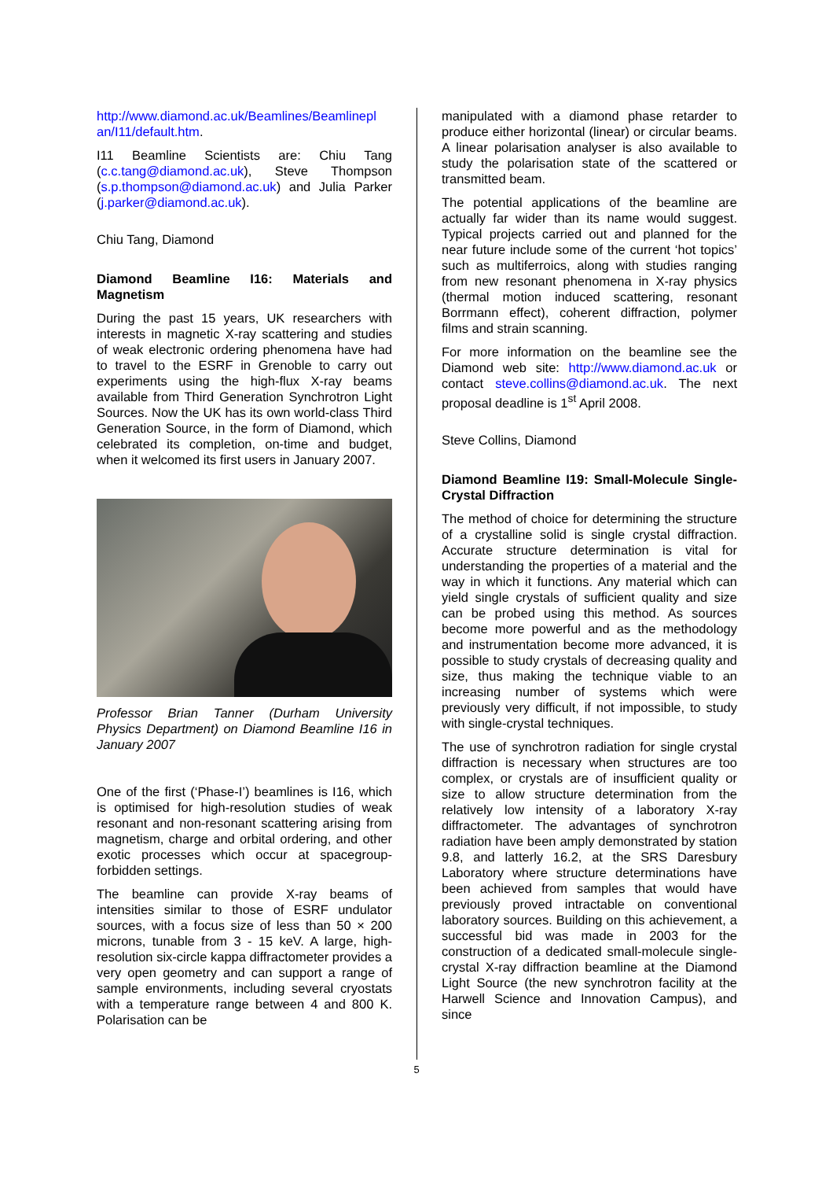http://www.diamond.ac.uk/Beamlines/Beamlinepl an/I11/default.htm.
I11 Beamline Scientists are: Chiu Tang (c.c.tang@diamond.ac.uk), Steve Thompson (s.p.thompson@diamond.ac.uk) and Julia Parker (j.parker@diamond.ac.uk).
Chiu Tang, Diamond
Diamond Beamline I16: Materials and Magnetism
During the past 15 years, UK researchers with interests in magnetic X-ray scattering and studies of weak electronic ordering phenomena have had to travel to the ESRF in Grenoble to carry out experiments using the high-flux X-ray beams available from Third Generation Synchrotron Light Sources. Now the UK has its own world-class Third Generation Source, in the form of Diamond, which celebrated its completion, on-time and budget, when it welcomed its first users in January 2007.
Professor Brian Tanner (Durham University Physics Department) on Diamond Beamline I16 in January 2007
One of the first (‘Phase-I’) beamlines is I16, which is optimised for high-resolution studies of weak resonant and non-resonant scattering arising from magnetism, charge and orbital ordering, and other exotic processes which occur at spacegroup-forbidden settings.
The beamline can provide X-ray beams of intensities similar to those of ESRF undulator sources, with a focus size of less than 50 × 200 microns, tunable from 3 - 15 keV. A large, high-resolution six-circle kappa diffractometer provides a very open geometry and can support a range of sample environments, including several cryostats with a temperature range between 4 and 800 K. Polarisation can be
manipulated with a diamond phase retarder to produce either horizontal (linear) or circular beams. A linear polarisation analyser is also available to study the polarisation state of the scattered or transmitted beam.
The potential applications of the beamline are actually far wider than its name would suggest. Typical projects carried out and planned for the near future include some of the current ‘hot topics’ such as multiferroics, along with studies ranging from new resonant phenomena in X-ray physics (thermal motion induced scattering, resonant Borrmann effect), coherent diffraction, polymer films and strain scanning.
For more information on the beamline see the Diamond web site: http://www.diamond.ac.uk or contact steve.collins@diamond.ac.uk. The next proposal deadline is 1<sup>st</sup> April 2008.
Steve Collins, Diamond
Diamond Beamline I19: Small-Molecule Single-Crystal Diffraction
The method of choice for determining the structure of a crystalline solid is single crystal diffraction. Accurate structure determination is vital for understanding the properties of a material and the way in which it functions. Any material which can yield single crystals of sufficient quality and size can be probed using this method. As sources become more powerful and as the methodology and instrumentation become more advanced, it is possible to study crystals of decreasing quality and size, thus making the technique viable to an increasing number of systems which were previously very difficult, if not impossible, to study with single-crystal techniques.
The use of synchrotron radiation for single crystal diffraction is necessary when structures are too complex, or crystals are of insufficient quality or size to allow structure determination from the relatively low intensity of a laboratory X-ray diffractometer. The advantages of synchrotron radiation have been amply demonstrated by station 9.8, and latterly 16.2, at the SRS Daresbury Laboratory where structure determinations have been achieved from samples that would have previously proved intractable on conventional laboratory sources. Building on this achievement, a successful bid was made in 2003 for the construction of a dedicated small-molecule single-crystal X-ray diffraction beamline at the Diamond Light Source (the new synchrotron facility at the Harwell Science and Innovation Campus), and since
5